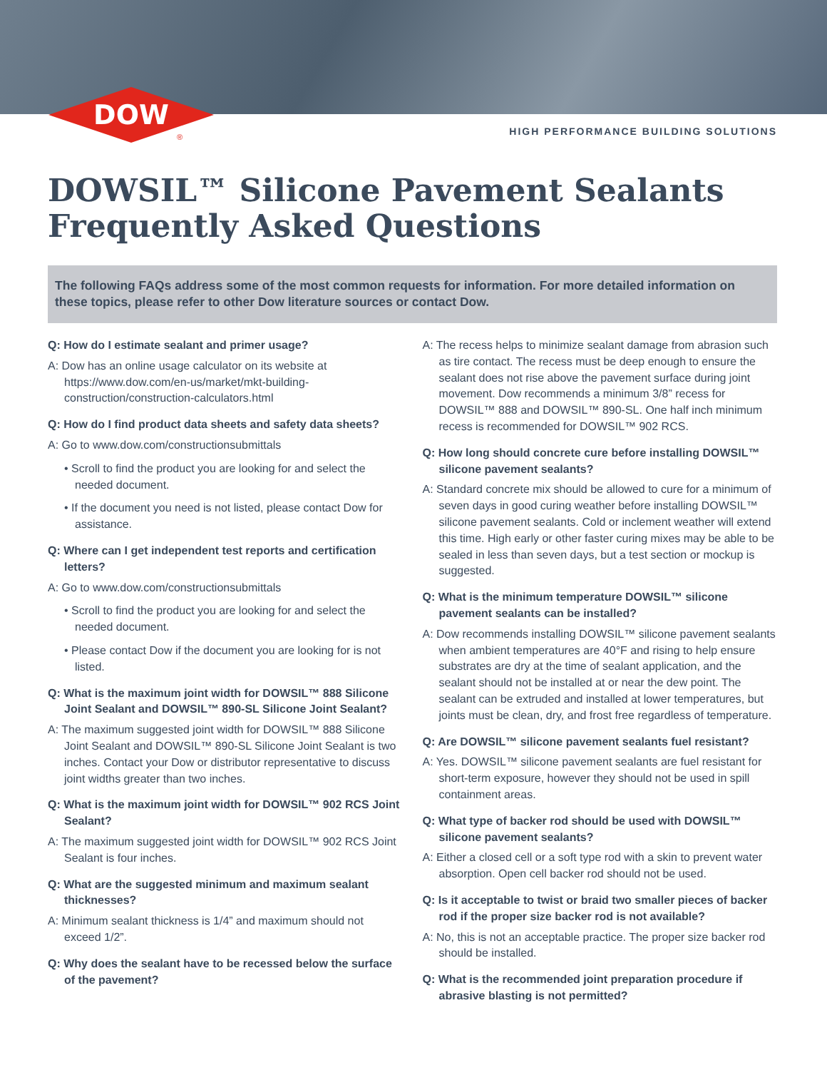DOW
®
HIGH PERFORMANCE BUILDING SOLUTIONS
DOWSIL™ Silicone Pavement Sealants
Frequently Asked Questions
The following FAQs address some of the most common requests for information. For more detailed information on these topics, please refer to other Dow literature sources or contact Dow.
Q: How do I estimate sealant and primer usage?
A: Dow has an online usage calculator on its website at https://www.dow.com/en-us/market/mkt-building-construction/construction-calculators.html
Q: How do I find product data sheets and safety data sheets?
A: Go to www.dow.com/constructionsubmittals
• Scroll to find the product you are looking for and select the needed document.
• If the document you need is not listed, please contact Dow for assistance.
Q: Where can I get independent test reports and certification letters?
A: Go to www.dow.com/constructionsubmittals
• Scroll to find the product you are looking for and select the needed document.
• Please contact Dow if the document you are looking for is not listed.
Q: What is the maximum joint width for DOWSIL™ 888 Silicone Joint Sealant and DOWSIL™ 890-SL Silicone Joint Sealant?
A: The maximum suggested joint width for DOWSIL™ 888 Silicone Joint Sealant and DOWSIL™ 890-SL Silicone Joint Sealant is two inches. Contact your Dow or distributor representative to discuss joint widths greater than two inches.
Q: What is the maximum joint width for DOWSIL™ 902 RCS Joint Sealant?
A: The maximum suggested joint width for DOWSIL™ 902 RCS Joint Sealant is four inches.
Q: What are the suggested minimum and maximum sealant thicknesses?
A: Minimum sealant thickness is 1/4” and maximum should not exceed 1/2”.
Q: Why does the sealant have to be recessed below the surface of the pavement?
A: The recess helps to minimize sealant damage from abrasion such as tire contact. The recess must be deep enough to ensure the sealant does not rise above the pavement surface during joint movement. Dow recommends a minimum 3/8” recess for DOWSIL™ 888 and DOWSIL™ 890-SL. One half inch minimum recess is recommended for DOWSIL™ 902 RCS.
Q: How long should concrete cure before installing DOWSIL™ silicone pavement sealants?
A: Standard concrete mix should be allowed to cure for a minimum of seven days in good curing weather before installing DOWSIL™ silicone pavement sealants. Cold or inclement weather will extend this time. High early or other faster curing mixes may be able to be sealed in less than seven days, but a test section or mockup is suggested.
Q: What is the minimum temperature DOWSIL™ silicone pavement sealants can be installed?
A: Dow recommends installing DOWSIL™ silicone pavement sealants when ambient temperatures are 40°F and rising to help ensure substrates are dry at the time of sealant application, and the sealant should not be installed at or near the dew point. The sealant can be extruded and installed at lower temperatures, but joints must be clean, dry, and frost free regardless of temperature.
Q: Are DOWSIL™ silicone pavement sealants fuel resistant?
A: Yes. DOWSIL™ silicone pavement sealants are fuel resistant for short-term exposure, however they should not be used in spill containment areas.
Q: What type of backer rod should be used with DOWSIL™ silicone pavement sealants?
A: Either a closed cell or a soft type rod with a skin to prevent water absorption. Open cell backer rod should not be used.
Q: Is it acceptable to twist or braid two smaller pieces of backer rod if the proper size backer rod is not available?
A: No, this is not an acceptable practice. The proper size backer rod should be installed.
Q: What is the recommended joint preparation procedure if abrasive blasting is not permitted?